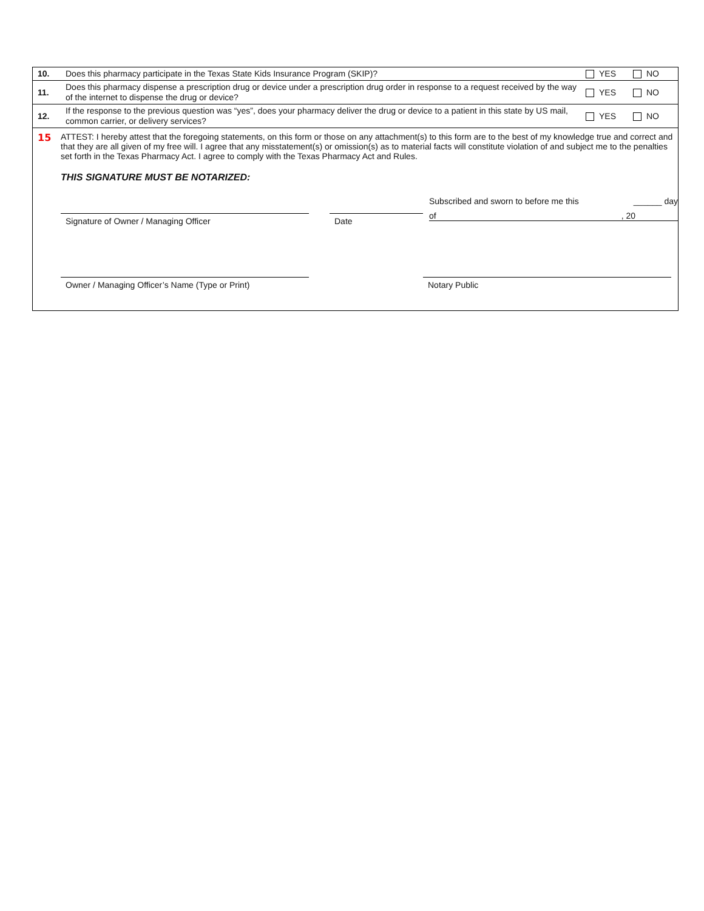| 10. | Does this pharmacy participate in the Texas State Kids Insurance Program (SKIP)? | YES | NO |
| 11. | Does this pharmacy dispense a prescription drug or device under a prescription drug order in response to a request received by the way of the internet to dispense the drug or device? | YES | NO |
| 12. | If the response to the previous question was “yes”, does your pharmacy deliver the drug or device to a patient in this state by US mail, common carrier, or delivery services? | YES | NO |
15 ATTEST: I hereby attest that the foregoing statements, on this form or those on any attachment(s) to this form are to the best of my knowledge true and correct and that they are all given of my free will. I agree that any misstatement(s) or omission(s) as to material facts will constitute violation of and subject me to the penalties set forth in the Texas Pharmacy Act. I agree to comply with the Texas Pharmacy Act and Rules.
THIS SIGNATURE MUST BE NOTARIZED:
Signature of Owner / Managing Officer Date
Subscribed and sworn to before me this ______ day
of, 20
Owner / Managing Officer’s Name (Type or Print)
Notary Public